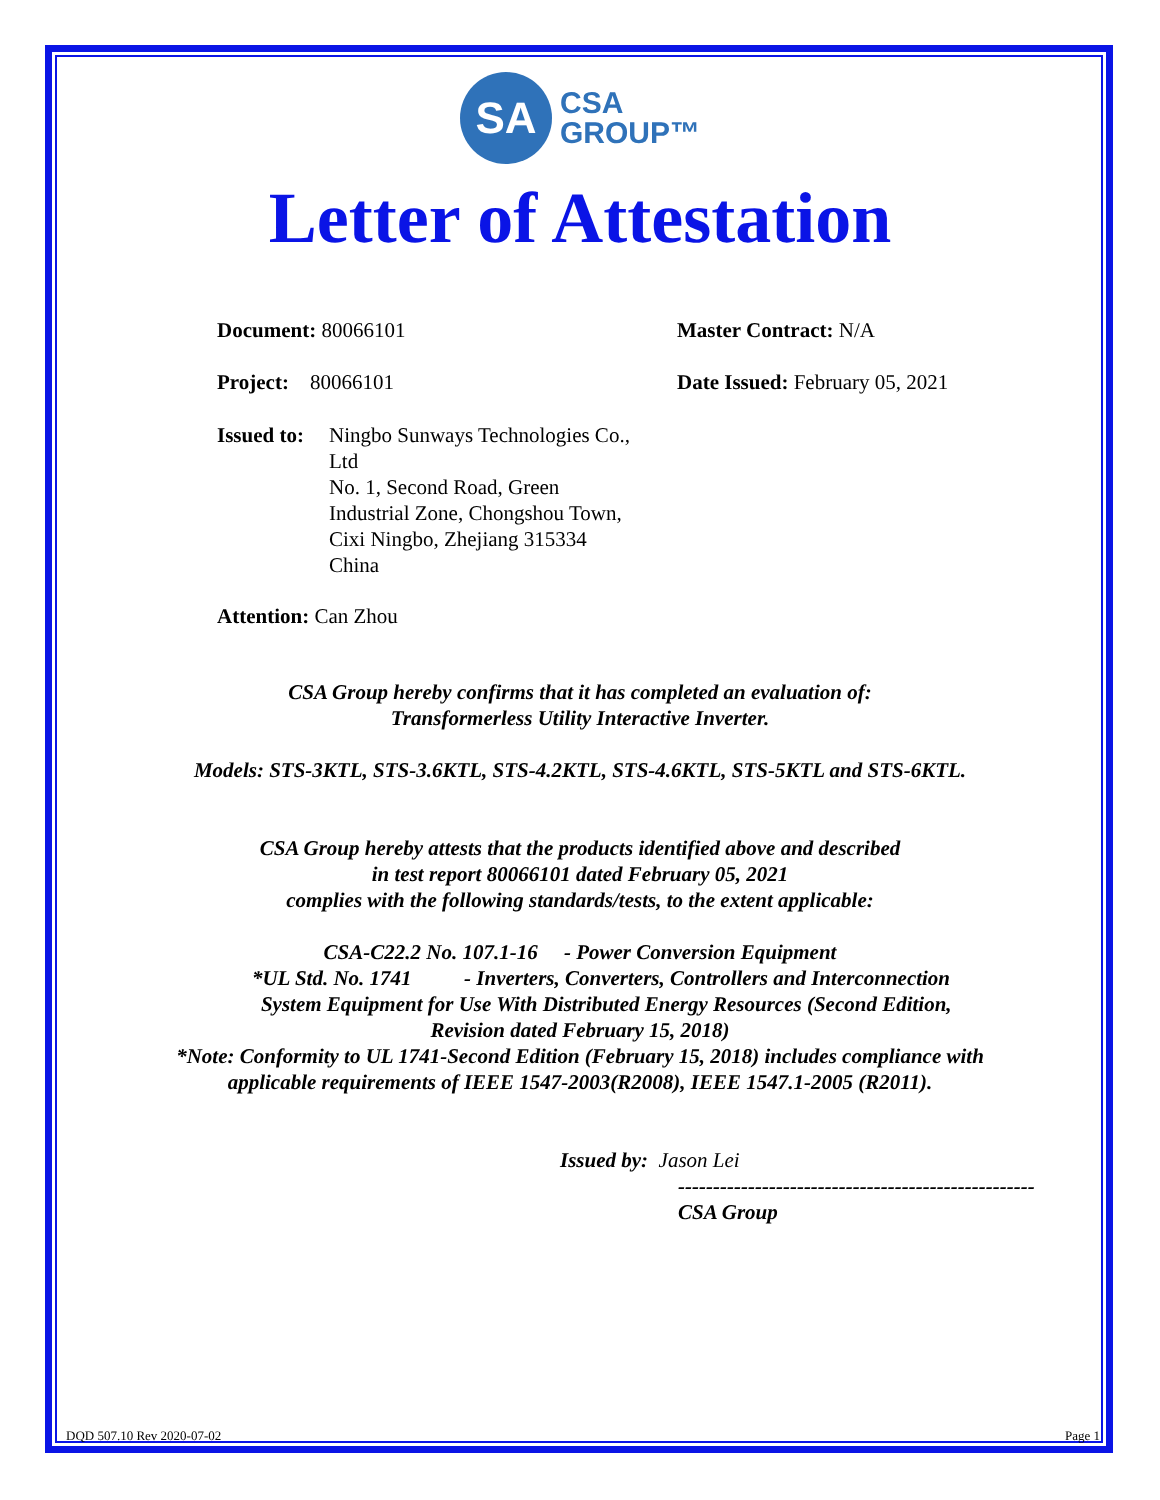SA
CSA
GROUP™
Letter of Attestation
Document: 80066101 Master Contract: N/A
Project: 80066101 Date Issued: February 05, 2021
Issued to:
Ningbo Sunways Technologies Co.,
Ltd
No. 1, Second Road, Green
Industrial Zone, Chongshou Town,
Cixi Ningbo, Zhejiang 315334
China
Attention: Can Zhou
CSA Group hereby confirms that it has completed an evaluation of:
Transformerless Utility Interactive Inverter.
Models: STS-3KTL, STS-3.6KTL, STS-4.2KTL, STS-4.6KTL, STS-5KTL and STS-6KTL.
CSA Group hereby attests that the products identified above and described
in test report 80066101 dated February 05, 2021
complies with the following standards/tests, to the extent applicable:
CSA-C22.2 No. 107.1-16 - Power Conversion Equipment
*UL Std. No. 1741 - Inverters, Converters, Controllers and Interconnection
System Equipment for Use With Distributed Energy Resources (Second Edition,
Revision dated February 15, 2018)
*Note: Conformity to UL 1741-Second Edition (February 15, 2018) includes compliance with
applicable requirements of IEEE 1547-2003(R2008), IEEE 1547.1-2005 (R2011).
Issued by: Jason Lei
---------------------------------------------------
CSA Group
DQD 507.10 Rev 2020-07-02 Page 1